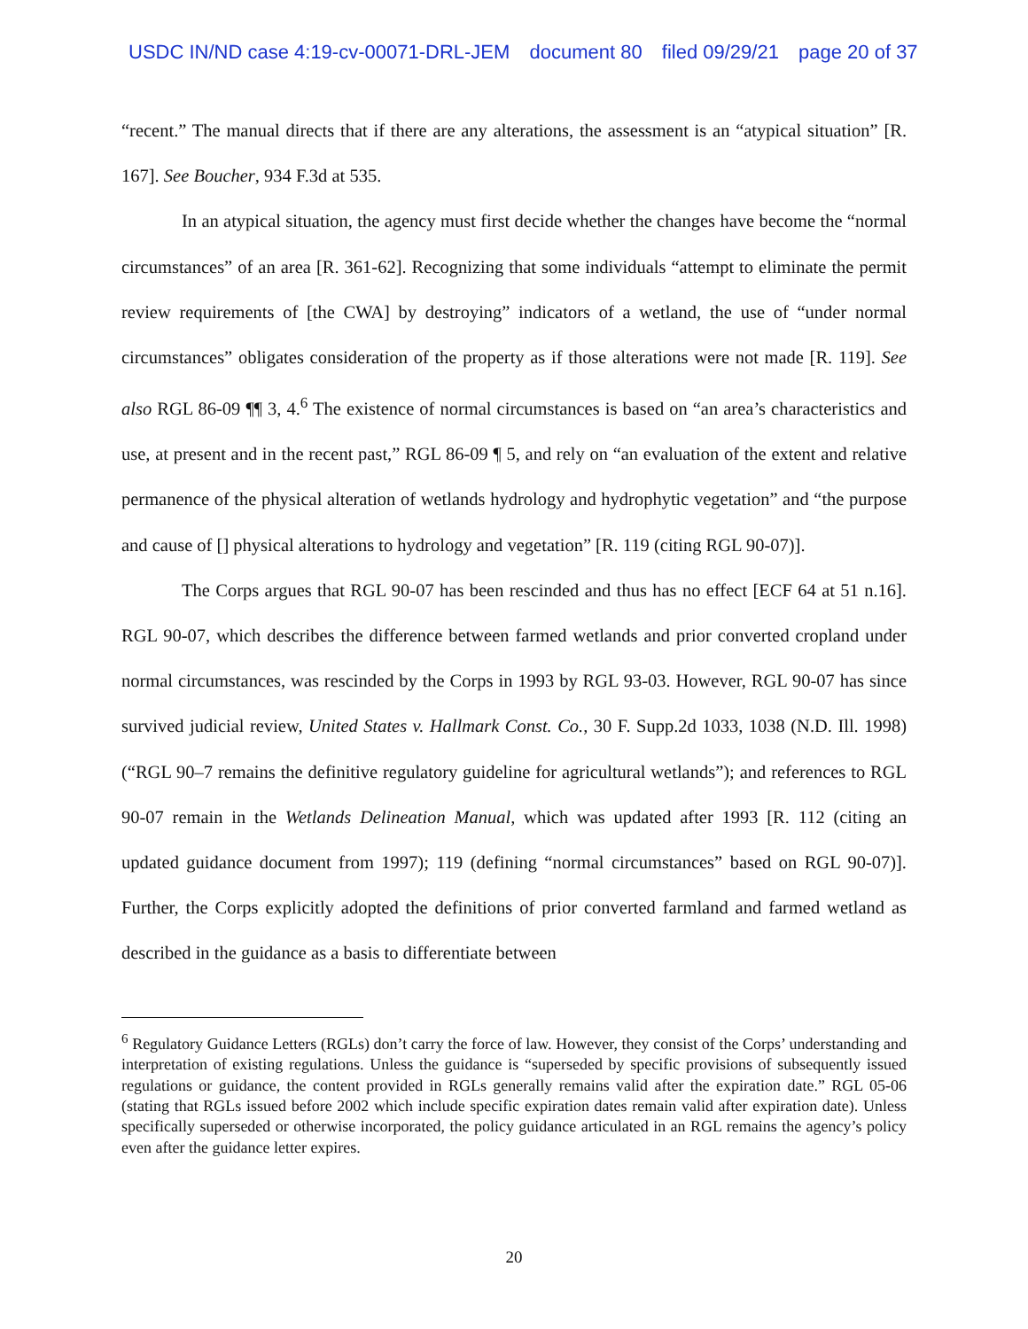USDC IN/ND case 4:19-cv-00071-DRL-JEM document 80 filed 09/29/21 page 20 of 37
“recent.” The manual directs that if there are any alterations, the assessment is an “atypical situation” [R. 167]. See Boucher, 934 F.3d at 535.
In an atypical situation, the agency must first decide whether the changes have become the “normal circumstances” of an area [R. 361-62]. Recognizing that some individuals “attempt to eliminate the permit review requirements of [the CWA] by destroying” indicators of a wetland, the use of “under normal circumstances” obligates consideration of the property as if those alterations were not made [R. 119]. See also RGL 86-09 ¶¶ 3, 4.<sup>6</sup> The existence of normal circumstances is based on “an area’s characteristics and use, at present and in the recent past,” RGL 86-09 ¶ 5, and rely on “an evaluation of the extent and relative permanence of the physical alteration of wetlands hydrology and hydrophytic vegetation” and “the purpose and cause of [] physical alterations to hydrology and vegetation” [R. 119 (citing RGL 90-07)].
The Corps argues that RGL 90-07 has been rescinded and thus has no effect [ECF 64 at 51 n.16]. RGL 90-07, which describes the difference between farmed wetlands and prior converted cropland under normal circumstances, was rescinded by the Corps in 1993 by RGL 93-03. However, RGL 90-07 has since survived judicial review, United States v. Hallmark Const. Co., 30 F. Supp.2d 1033, 1038 (N.D. Ill. 1998) (“RGL 90–7 remains the definitive regulatory guideline for agricultural wetlands”); and references to RGL 90-07 remain in the Wetlands Delineation Manual, which was updated after 1993 [R. 112 (citing an updated guidance document from 1997); 119 (defining “normal circumstances” based on RGL 90-07)]. Further, the Corps explicitly adopted the definitions of prior converted farmland and farmed wetland as described in the guidance as a basis to differentiate between
<sup>6</sup> Regulatory Guidance Letters (RGLs) don’t carry the force of law. However, they consist of the Corps’ understanding and interpretation of existing regulations. Unless the guidance is “superseded by specific provisions of subsequently issued regulations or guidance, the content provided in RGLs generally remains valid after the expiration date.” RGL 05-06 (stating that RGLs issued before 2002 which include specific expiration dates remain valid after expiration date). Unless specifically superseded or otherwise incorporated, the policy guidance articulated in an RGL remains the agency’s policy even after the guidance letter expires.
20